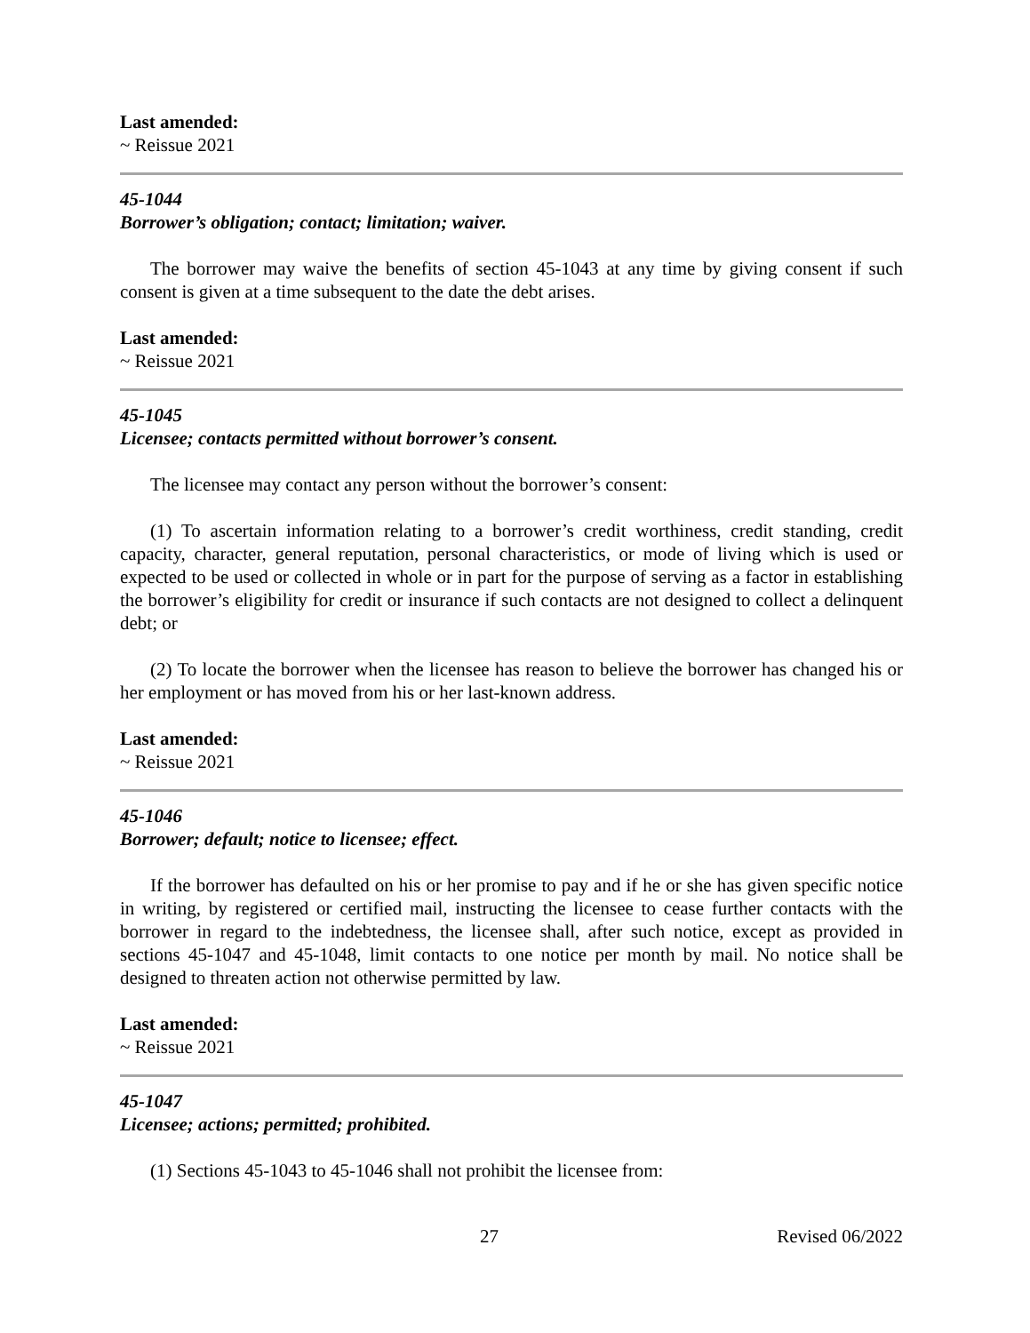Last amended:
~ Reissue 2021
45-1044
Borrower’s obligation; contact; limitation; waiver.
The borrower may waive the benefits of section 45-1043 at any time by giving consent if such consent is given at a time subsequent to the date the debt arises.
Last amended:
~ Reissue 2021
45-1045
Licensee; contacts permitted without borrower’s consent.
The licensee may contact any person without the borrower’s consent:
(1) To ascertain information relating to a borrower’s credit worthiness, credit standing, credit capacity, character, general reputation, personal characteristics, or mode of living which is used or expected to be used or collected in whole or in part for the purpose of serving as a factor in establishing the borrower’s eligibility for credit or insurance if such contacts are not designed to collect a delinquent debt; or
(2) To locate the borrower when the licensee has reason to believe the borrower has changed his or her employment or has moved from his or her last-known address.
Last amended:
~ Reissue 2021
45-1046
Borrower; default; notice to licensee; effect.
If the borrower has defaulted on his or her promise to pay and if he or she has given specific notice in writing, by registered or certified mail, instructing the licensee to cease further contacts with the borrower in regard to the indebtedness, the licensee shall, after such notice, except as provided in sections 45-1047 and 45-1048, limit contacts to one notice per month by mail. No notice shall be designed to threaten action not otherwise permitted by law.
Last amended:
~ Reissue 2021
45-1047
Licensee; actions; permitted; prohibited.
(1) Sections 45-1043 to 45-1046 shall not prohibit the licensee from:
27 Revised 06/2022